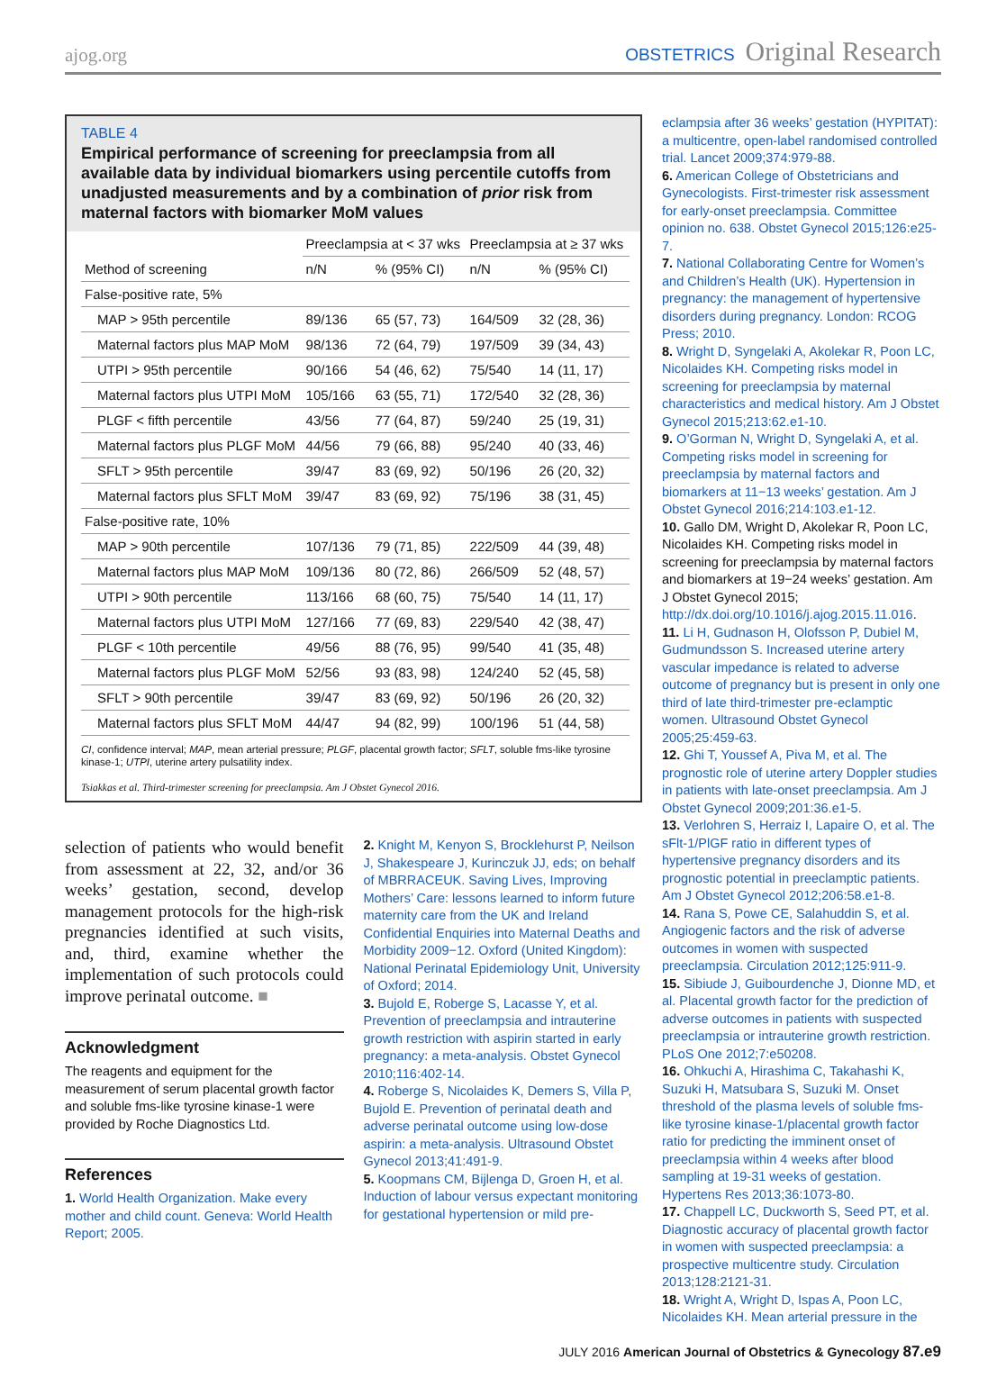ajog.org
OBSTETRICS Original Research
TABLE 4
Empirical performance of screening for preeclampsia from all available data by individual biomarkers using percentile cutoffs from unadjusted measurements and by a combination of prior risk from maternal factors with biomarker MoM values
| Method of screening | Preeclampsia at < 37 wks | | Preeclampsia at ≥ 37 wks | |
| --- | --- | --- | --- | --- |
| | n/N | % (95% CI) | n/N | % (95% CI) |
| False-positive rate, 5% | | | | |
| MAP > 95th percentile | 89/136 | 65 (57, 73) | 164/509 | 32 (28, 36) |
| Maternal factors plus MAP MoM | 98/136 | 72 (64, 79) | 197/509 | 39 (34, 43) |
| UTPI > 95th percentile | 90/166 | 54 (46, 62) | 75/540 | 14 (11, 17) |
| Maternal factors plus UTPI MoM | 105/166 | 63 (55, 71) | 172/540 | 32 (28, 36) |
| PLGF < fifth percentile | 43/56 | 77 (64, 87) | 59/240 | 25 (19, 31) |
| Maternal factors plus PLGF MoM | 44/56 | 79 (66, 88) | 95/240 | 40 (33, 46) |
| SFLT > 95th percentile | 39/47 | 83 (69, 92) | 50/196 | 26 (20, 32) |
| Maternal factors plus SFLT MoM | 39/47 | 83 (69, 92) | 75/196 | 38 (31, 45) |
| False-positive rate, 10% | | | | |
| MAP > 90th percentile | 107/136 | 79 (71, 85) | 222/509 | 44 (39, 48) |
| Maternal factors plus MAP MoM | 109/136 | 80 (72, 86) | 266/509 | 52 (48, 57) |
| UTPI > 90th percentile | 113/166 | 68 (60, 75) | 75/540 | 14 (11, 17) |
| Maternal factors plus UTPI MoM | 127/166 | 77 (69, 83) | 229/540 | 42 (38, 47) |
| PLGF < 10th percentile | 49/56 | 88 (76, 95) | 99/540 | 41 (35, 48) |
| Maternal factors plus PLGF MoM | 52/56 | 93 (83, 98) | 124/240 | 52 (45, 58) |
| SFLT > 90th percentile | 39/47 | 83 (69, 92) | 50/196 | 26 (20, 32) |
| Maternal factors plus SFLT MoM | 44/47 | 94 (82, 99) | 100/196 | 51 (44, 58) |
CI, confidence interval; MAP, mean arterial pressure; PLGF, placental growth factor; SFLT, soluble fms-like tyrosine kinase-1; UTPI, uterine artery pulsatility index.
Tsiakkas et al. Third-trimester screening for preeclampsia. Am J Obstet Gynecol 2016.
selection of patients who would benefit from assessment at 22, 32, and/or 36 weeks’ gestation, second, develop management protocols for the high-risk pregnancies identified at such visits, and, third, examine whether the implementation of such protocols could improve perinatal outcome. ■
Acknowledgment
The reagents and equipment for the measurement of serum placental growth factor and soluble fms-like tyrosine kinase-1 were provided by Roche Diagnostics Ltd.
References
1. World Health Organization. Make every mother and child count. Geneva: World Health Report; 2005.
2. Knight M, Kenyon S, Brocklehurst P, Neilson J, Shakespeare J, Kurinczuk JJ, eds; on behalf of MBRRACEUK. Saving Lives, Improving Mothers’ Care: lessons learned to inform future maternity care from the UK and Ireland Confidential Enquiries into Maternal Deaths and Morbidity 2009−12. Oxford (United Kingdom): National Perinatal Epidemiology Unit, University of Oxford; 2014.
3. Bujold E, Roberge S, Lacasse Y, et al. Prevention of preeclampsia and intrauterine growth restriction with aspirin started in early pregnancy: a meta-analysis. Obstet Gynecol 2010;116:402-14.
4. Roberge S, Nicolaides K, Demers S, Villa P, Bujold E. Prevention of perinatal death and adverse perinatal outcome using low-dose aspirin: a meta-analysis. Ultrasound Obstet Gynecol 2013;41:491-9.
5. Koopmans CM, Bijlenga D, Groen H, et al. Induction of labour versus expectant monitoring for gestational hypertension or mild pre-
eclampsia after 36 weeks’ gestation (HYPITAT): a multicentre, open-label randomised controlled trial. Lancet 2009;374:979-88.
6. American College of Obstetricians and Gynecologists. First-trimester risk assessment for early-onset preeclampsia. Committee opinion no. 638. Obstet Gynecol 2015;126:e25-7.
7. National Collaborating Centre for Women’s and Children’s Health (UK). Hypertension in pregnancy: the management of hypertensive disorders during pregnancy. London: RCOG Press; 2010.
8. Wright D, Syngelaki A, Akolekar R, Poon LC, Nicolaides KH. Competing risks model in screening for preeclampsia by maternal characteristics and medical history. Am J Obstet Gynecol 2015;213:62.e1-10.
9. O’Gorman N, Wright D, Syngelaki A, et al. Competing risks model in screening for preeclampsia by maternal factors and biomarkers at 11−13 weeks’ gestation. Am J Obstet Gynecol 2016;214:103.e1-12.
10. Gallo DM, Wright D, Akolekar R, Poon LC, Nicolaides KH. Competing risks model in screening for preeclampsia by maternal factors and biomarkers at 19−24 weeks’ gestation. Am J Obstet Gynecol 2015; http://dx.doi.org/10.1016/j.ajog.2015.11.016.
11. Li H, Gudnason H, Olofsson P, Dubiel M, Gudmundsson S. Increased uterine artery vascular impedance is related to adverse outcome of pregnancy but is present in only one third of late third-trimester pre-eclamptic women. Ultrasound Obstet Gynecol 2005;25:459-63.
12. Ghi T, Youssef A, Piva M, et al. The prognostic role of uterine artery Doppler studies in patients with late-onset preeclampsia. Am J Obstet Gynecol 2009;201:36.e1-5.
13. Verlohren S, Herraiz I, Lapaire O, et al. The sFlt-1/PlGF ratio in different types of hypertensive pregnancy disorders and its prognostic potential in preeclamptic patients. Am J Obstet Gynecol 2012;206:58.e1-8.
14. Rana S, Powe CE, Salahuddin S, et al. Angiogenic factors and the risk of adverse outcomes in women with suspected preeclampsia. Circulation 2012;125:911-9.
15. Sibiude J, Guibourdenche J, Dionne MD, et al. Placental growth factor for the prediction of adverse outcomes in patients with suspected preeclampsia or intrauterine growth restriction. PLoS One 2012;7:e50208.
16. Ohkuchi A, Hirashima C, Takahashi K, Suzuki H, Matsubara S, Suzuki M. Onset threshold of the plasma levels of soluble fms-like tyrosine kinase-1/placental growth factor ratio for predicting the imminent onset of preeclampsia within 4 weeks after blood sampling at 19-31 weeks of gestation. Hypertens Res 2013;36:1073-80.
17. Chappell LC, Duckworth S, Seed PT, et al. Diagnostic accuracy of placental growth factor in women with suspected preeclampsia: a prospective multicentre study. Circulation 2013;128:2121-31.
18. Wright A, Wright D, Ispas A, Poon LC, Nicolaides KH. Mean arterial pressure in the
JULY 2016 American Journal of Obstetrics & Gynecology 87.e9